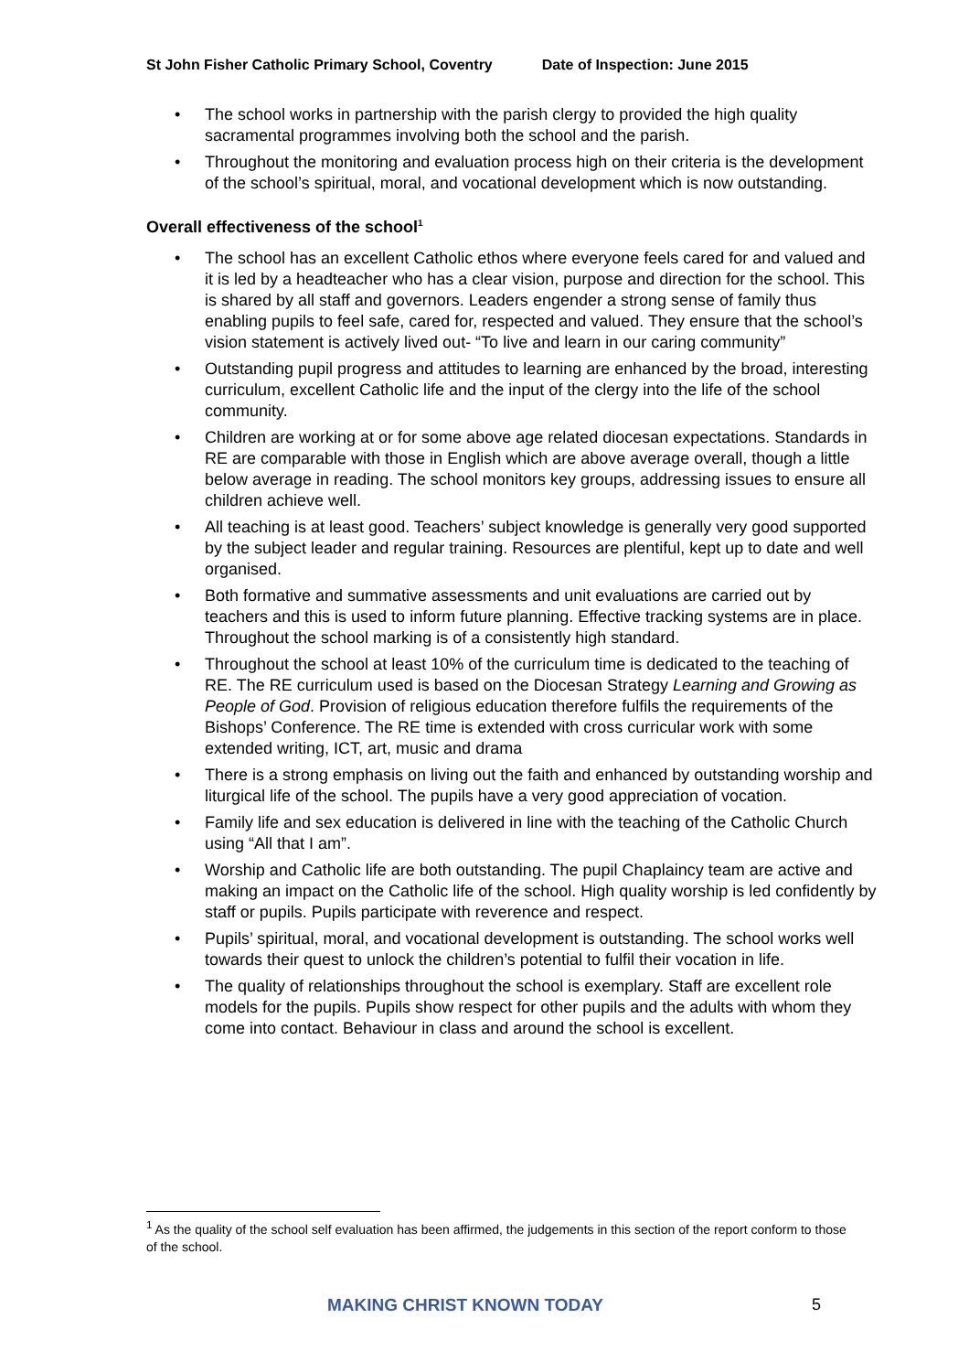St John Fisher Catholic Primary School, Coventry Date of Inspection: June 2015
• The school works in partnership with the parish clergy to provided the high quality sacramental programmes involving both the school and the parish.
• Throughout the monitoring and evaluation process high on their criteria is the development of the school’s spiritual, moral, and vocational development which is now outstanding.
Overall effectiveness of the school<sup>1</sup>
• The school has an excellent Catholic ethos where everyone feels cared for and valued and it is led by a headteacher who has a clear vision, purpose and direction for the school. This is shared by all staff and governors. Leaders engender a strong sense of family thus enabling pupils to feel safe, cared for, respected and valued. They ensure that the school’s vision statement is actively lived out- “To live and learn in our caring community”
• Outstanding pupil progress and attitudes to learning are enhanced by the broad, interesting curriculum, excellent Catholic life and the input of the clergy into the life of the school community.
• Children are working at or for some above age related diocesan expectations. Standards in RE are comparable with those in English which are above average overall, though a little below average in reading. The school monitors key groups, addressing issues to ensure all children achieve well.
• All teaching is at least good. Teachers’ subject knowledge is generally very good supported by the subject leader and regular training. Resources are plentiful, kept up to date and well organised.
• Both formative and summative assessments and unit evaluations are carried out by teachers and this is used to inform future planning. Effective tracking systems are in place. Throughout the school marking is of a consistently high standard.
• Throughout the school at least 10% of the curriculum time is dedicated to the teaching of RE. The RE curriculum used is based on the Diocesan Strategy Learning and Growing as People of God. Provision of religious education therefore fulfils the requirements of the Bishops’ Conference. The RE time is extended with cross curricular work with some extended writing, ICT, art, music and drama
• There is a strong emphasis on living out the faith and enhanced by outstanding worship and liturgical life of the school. The pupils have a very good appreciation of vocation.
• Family life and sex education is delivered in line with the teaching of the Catholic Church using “All that I am”.
• Worship and Catholic life are both outstanding. The pupil Chaplaincy team are active and making an impact on the Catholic life of the school. High quality worship is led confidently by staff or pupils. Pupils participate with reverence and respect.
• Pupils’ spiritual, moral, and vocational development is outstanding. The school works well towards their quest to unlock the children’s potential to fulfil their vocation in life.
• The quality of relationships throughout the school is exemplary. Staff are excellent role models for the pupils. Pupils show respect for other pupils and the adults with whom they come into contact. Behaviour in class and around the school is excellent.
<sup>1</sup> As the quality of the school self evaluation has been affirmed, the judgements in this section of the report conform to those of the school.
MAKING CHRIST KNOWN TODAY 5